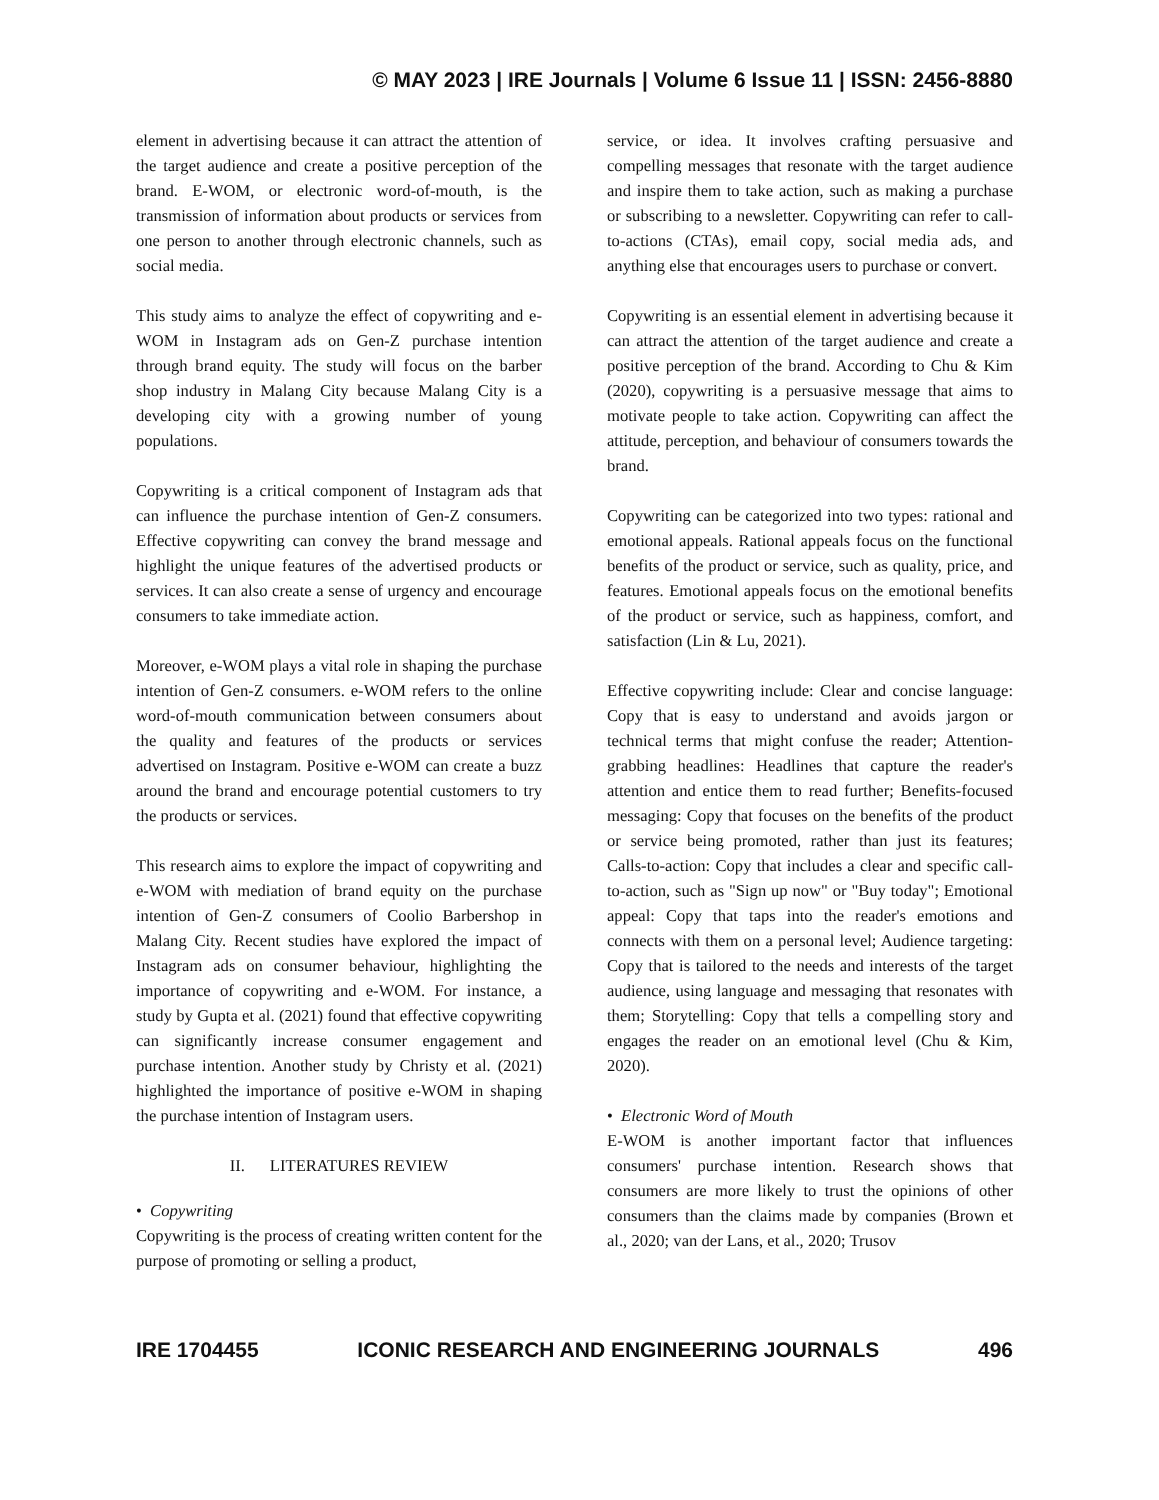© MAY 2023 | IRE Journals | Volume 6 Issue 11 | ISSN: 2456-8880
element in advertising because it can attract the attention of the target audience and create a positive perception of the brand. E-WOM, or electronic word-of-mouth, is the transmission of information about products or services from one person to another through electronic channels, such as social media.
This study aims to analyze the effect of copywriting and e-WOM in Instagram ads on Gen-Z purchase intention through brand equity. The study will focus on the barber shop industry in Malang City because Malang City is a developing city with a growing number of young populations.
Copywriting is a critical component of Instagram ads that can influence the purchase intention of Gen-Z consumers. Effective copywriting can convey the brand message and highlight the unique features of the advertised products or services. It can also create a sense of urgency and encourage consumers to take immediate action.
Moreover, e-WOM plays a vital role in shaping the purchase intention of Gen-Z consumers. e-WOM refers to the online word-of-mouth communication between consumers about the quality and features of the products or services advertised on Instagram. Positive e-WOM can create a buzz around the brand and encourage potential customers to try the products or services.
This research aims to explore the impact of copywriting and e-WOM with mediation of brand equity on the purchase intention of Gen-Z consumers of Coolio Barbershop in Malang City. Recent studies have explored the impact of Instagram ads on consumer behaviour, highlighting the importance of copywriting and e-WOM. For instance, a study by Gupta et al. (2021) found that effective copywriting can significantly increase consumer engagement and purchase intention. Another study by Christy et al. (2021) highlighted the importance of positive e-WOM in shaping the purchase intention of Instagram users.
II. LITERATURES REVIEW
• Copywriting
Copywriting is the process of creating written content for the purpose of promoting or selling a product,
service, or idea. It involves crafting persuasive and compelling messages that resonate with the target audience and inspire them to take action, such as making a purchase or subscribing to a newsletter. Copywriting can refer to call-to-actions (CTAs), email copy, social media ads, and anything else that encourages users to purchase or convert.
Copywriting is an essential element in advertising because it can attract the attention of the target audience and create a positive perception of the brand. According to Chu & Kim (2020), copywriting is a persuasive message that aims to motivate people to take action. Copywriting can affect the attitude, perception, and behaviour of consumers towards the brand.
Copywriting can be categorized into two types: rational and emotional appeals. Rational appeals focus on the functional benefits of the product or service, such as quality, price, and features. Emotional appeals focus on the emotional benefits of the product or service, such as happiness, comfort, and satisfaction (Lin & Lu, 2021).
Effective copywriting include: Clear and concise language: Copy that is easy to understand and avoids jargon or technical terms that might confuse the reader; Attention-grabbing headlines: Headlines that capture the reader's attention and entice them to read further; Benefits-focused messaging: Copy that focuses on the benefits of the product or service being promoted, rather than just its features; Calls-to-action: Copy that includes a clear and specific call-to-action, such as "Sign up now" or "Buy today"; Emotional appeal: Copy that taps into the reader's emotions and connects with them on a personal level; Audience targeting: Copy that is tailored to the needs and interests of the target audience, using language and messaging that resonates with them; Storytelling: Copy that tells a compelling story and engages the reader on an emotional level (Chu & Kim, 2020).
• Electronic Word of Mouth
E-WOM is another important factor that influences consumers' purchase intention. Research shows that consumers are more likely to trust the opinions of other consumers than the claims made by companies (Brown et al., 2020; van der Lans, et al., 2020; Trusov
IRE 1704455 ICONIC RESEARCH AND ENGINEERING JOURNALS 496